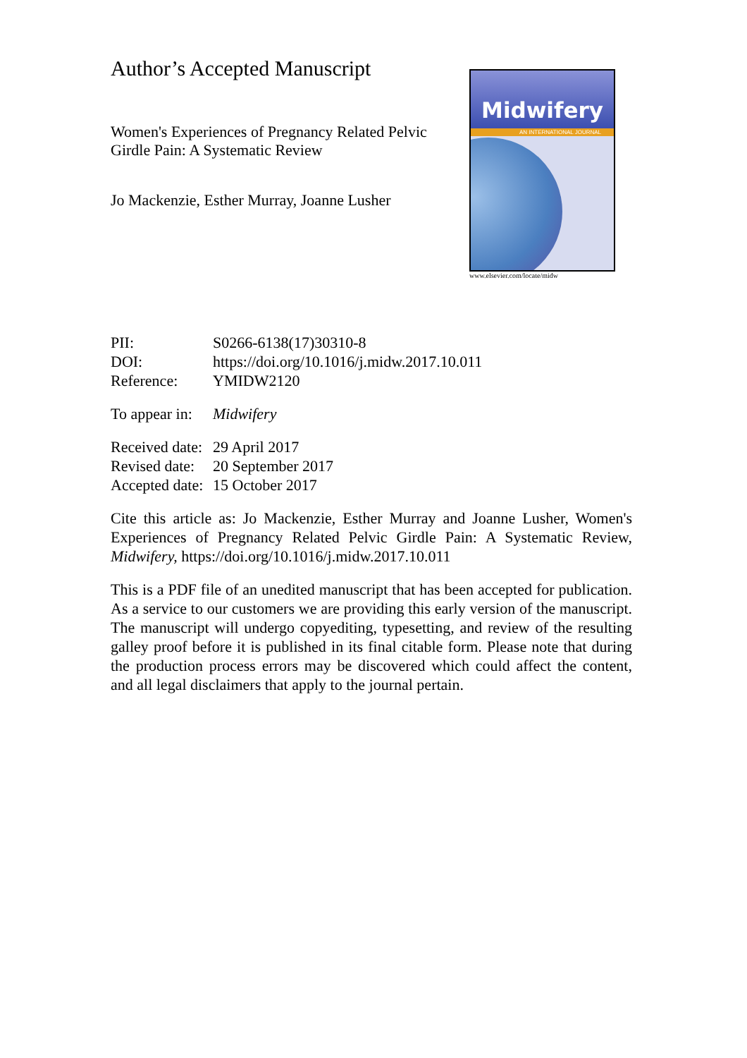Author’s Accepted Manuscript
Women's Experiences of Pregnancy Related Pelvic Girdle Pain: A Systematic Review
Jo Mackenzie, Esther Murray, Joanne Lusher
Midwifery
AN INTERNATIONAL JOURNAL
www.elsevier.com/locate/midw
| PII: | S0266-6138(17)30310-8 |
| DOI: | https://doi.org/10.1016/j.midw.2017.10.011 |
| Reference: | YMIDW2120 |
| To appear in: | Midwifery |
| Received date: | 29 April 2017 |
| Revised date: | 20 September 2017 |
| Accepted date: | 15 October 2017 |
Cite this article as: Jo Mackenzie, Esther Murray and Joanne Lusher, Women's Experiences of Pregnancy Related Pelvic Girdle Pain: A Systematic Review, Midwifery, https://doi.org/10.1016/j.midw.2017.10.011
This is a PDF file of an unedited manuscript that has been accepted for publication. As a service to our customers we are providing this early version of the manuscript. The manuscript will undergo copyediting, typesetting, and review of the resulting galley proof before it is published in its final citable form. Please note that during the production process errors may be discovered which could affect the content, and all legal disclaimers that apply to the journal pertain.